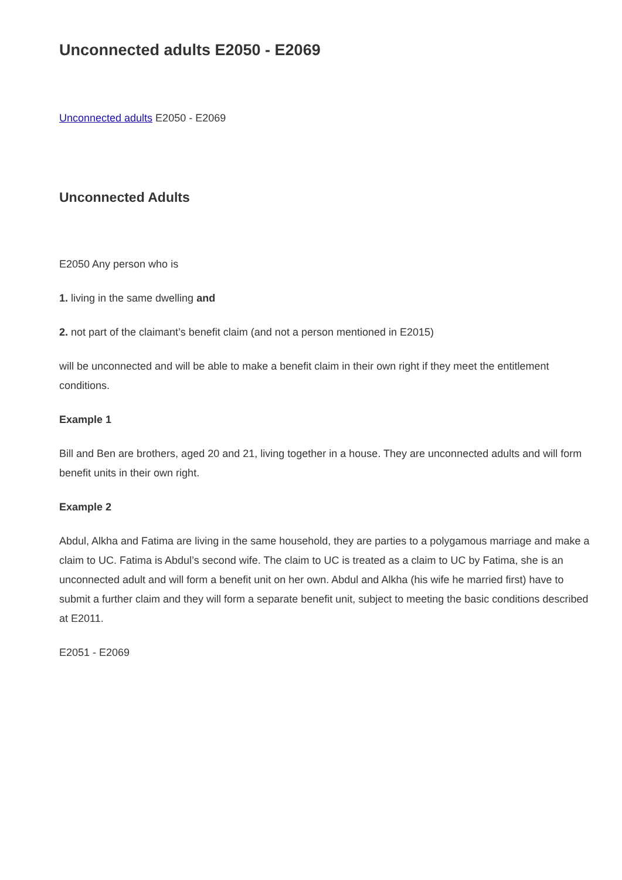Unconnected adults E2050 - E2069
Unconnected adults E2050 - E2069
Unconnected Adults
E2050 Any person who is
1. living in the same dwelling and
2. not part of the claimant’s benefit claim (and not a person mentioned in E2015)
will be unconnected and will be able to make a benefit claim in their own right if they meet the entitlement conditions.
Example 1
Bill and Ben are brothers, aged 20 and 21, living together in a house. They are unconnected adults and will form benefit units in their own right.
Example 2
Abdul, Alkha and Fatima are living in the same household, they are parties to a polygamous marriage and make a claim to UC. Fatima is Abdul’s second wife. The claim to UC is treated as a claim to UC by Fatima, she is an unconnected adult and will form a benefit unit on her own. Abdul and Alkha (his wife he married first) have to submit a further claim and they will form a separate benefit unit, subject to meeting the basic conditions described at E2011.
E2051 - E2069